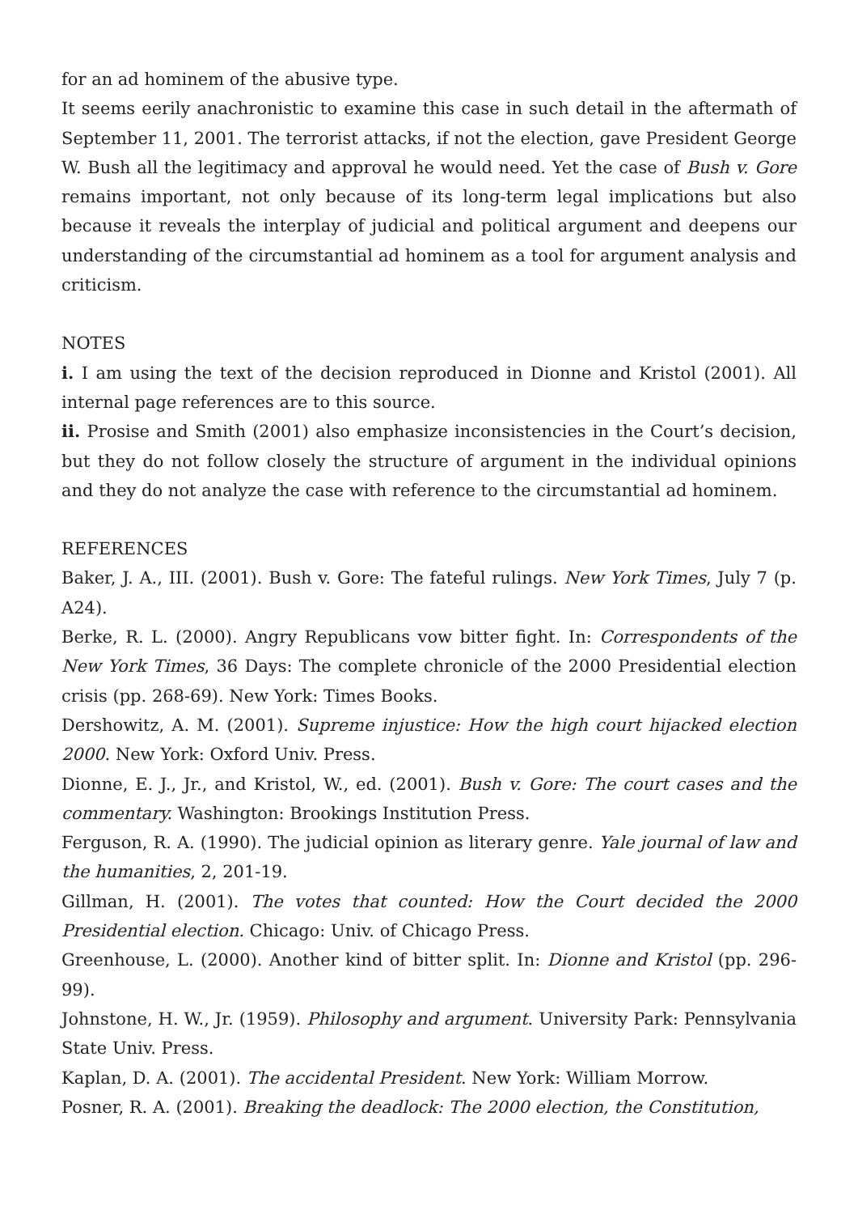for an ad hominem of the abusive type.
It seems eerily anachronistic to examine this case in such detail in the aftermath of September 11, 2001. The terrorist attacks, if not the election, gave President George W. Bush all the legitimacy and approval he would need. Yet the case of Bush v. Gore remains important, not only because of its long-term legal implications but also because it reveals the interplay of judicial and political argument and deepens our understanding of the circumstantial ad hominem as a tool for argument analysis and criticism.
NOTES
i. I am using the text of the decision reproduced in Dionne and Kristol (2001). All internal page references are to this source.
ii. Prosise and Smith (2001) also emphasize inconsistencies in the Court’s decision, but they do not follow closely the structure of argument in the individual opinions and they do not analyze the case with reference to the circumstantial ad hominem.
REFERENCES
Baker, J. A., III. (2001). Bush v. Gore: The fateful rulings. New York Times, July 7 (p. A24).
Berke, R. L. (2000). Angry Republicans vow bitter fight. In: Correspondents of the New York Times, 36 Days: The complete chronicle of the 2000 Presidential election crisis (pp. 268-69). New York: Times Books.
Dershowitz, A. M. (2001). Supreme injustice: How the high court hijacked election 2000. New York: Oxford Univ. Press.
Dionne, E. J., Jr., and Kristol, W., ed. (2001). Bush v. Gore: The court cases and the commentary. Washington: Brookings Institution Press.
Ferguson, R. A. (1990). The judicial opinion as literary genre. Yale journal of law and the humanities, 2, 201-19.
Gillman, H. (2001). The votes that counted: How the Court decided the 2000 Presidential election. Chicago: Univ. of Chicago Press.
Greenhouse, L. (2000). Another kind of bitter split. In: Dionne and Kristol (pp. 296-99).
Johnstone, H. W., Jr. (1959). Philosophy and argument. University Park: Pennsylvania State Univ. Press.
Kaplan, D. A. (2001). The accidental President. New York: William Morrow.
Posner, R. A. (2001). Breaking the deadlock: The 2000 election, the Constitution,